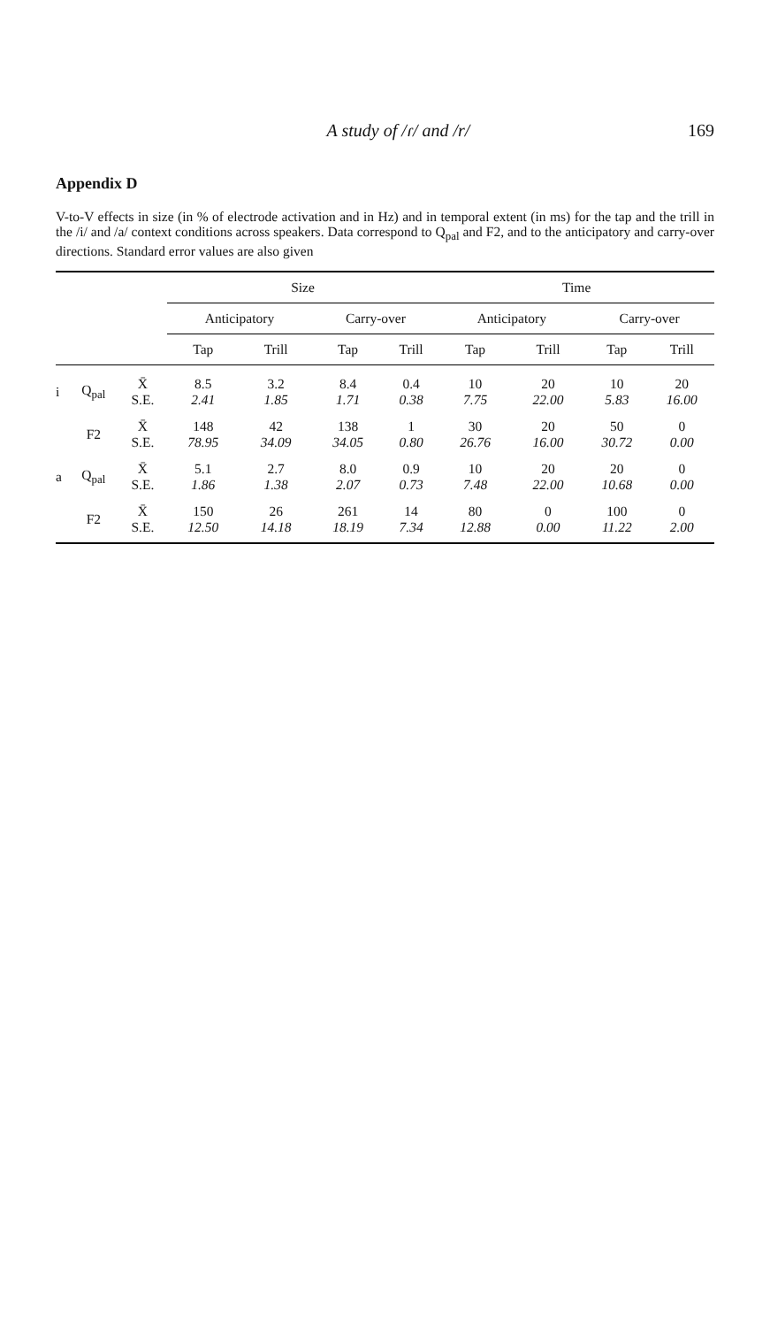A study of /ɾ/ and /r/ 169
Appendix D
V-to-V effects in size (in % of electrode activation and in Hz) and in temporal extent (in ms) for the tap and the trill in the /i/ and /a/ context conditions across speakers. Data correspond to Q<sub>pal</sub> and F2, and to the anticipatory and carry-over directions. Standard error values are also given
| | | | Size | | | | Time | | | |
| --- | --- | --- | --- | --- | --- | --- | --- | --- | --- | --- |
| | | | Anticipatory | | Carry-over | | Anticipatory | | Carry-over | |
| | | | Tap | Trill | Tap | Trill | Tap | Trill | Tap | Trill |
| i | Q<sub>pal</sub> | X̄ S.E. | 8.5 2.41 | 3.2 1.85 | 8.4 1.71 | 0.4 0.38 | 10 7.75 | 20 22.00 | 10 5.83 | 20 16.00 |
| | F2 | X̄ S.E. | 148 78.95 | 42 34.09 | 138 34.05 | 1 0.80 | 30 26.76 | 20 16.00 | 50 30.72 | 0 0.00 |
| a | Q<sub>pal</sub> | X̄ S.E. | 5.1 1.86 | 2.7 1.38 | 8.0 2.07 | 0.9 0.73 | 10 7.48 | 20 22.00 | 20 10.68 | 0 0.00 |
| | F2 | X̄ S.E. | 150 12.50 | 26 14.18 | 261 18.19 | 14 7.34 | 80 12.88 | 0 0.00 | 100 11.22 | 0 2.00 |